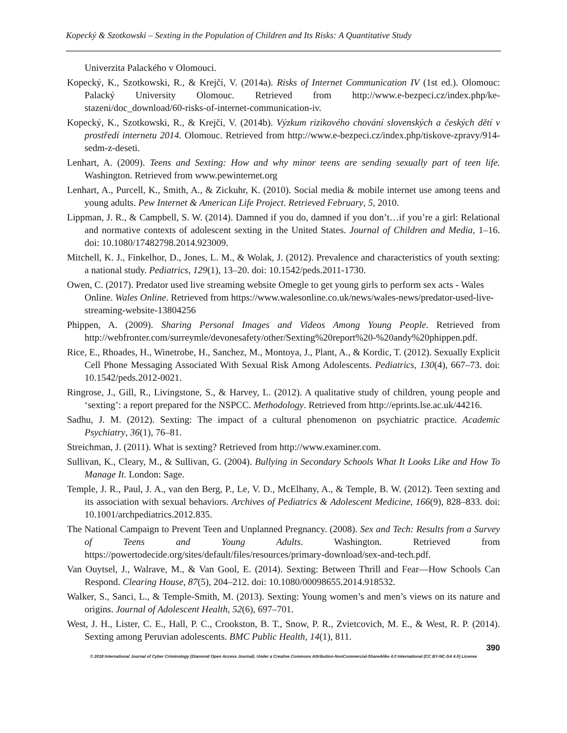Kopecký & Szotkowski – Sexting in the Population of Children and Its Risks: A Quantitative Study
Univerzita Palackého v Olomouci.
Kopecký, K., Szotkowski, R., & Krejčí, V. (2014a). Risks of Internet Communication IV (1st ed.). Olomouc: Palacký University Olomouc. Retrieved from http://www.e-bezpeci.cz/index.php/ke-stazeni/doc_download/60-risks-of-internet-communication-iv.
Kopecký, K., Szotkowski, R., & Krejčí, V. (2014b). Výzkum rizikového chování slovenských a českých dětí v prostředí internetu 2014. Olomouc. Retrieved from http://www.e-bezpeci.cz/index.php/tiskove-zpravy/914-sedm-z-deseti.
Lenhart, A. (2009). Teens and Sexting: How and why minor teens are sending sexually part of teen life. Washington. Retrieved from www.pewinternet.org
Lenhart, A., Purcell, K., Smith, A., & Zickuhr, K. (2010). Social media & mobile internet use among teens and young adults. Pew Internet & American Life Project. Retrieved February, 5, 2010.
Lippman, J. R., & Campbell, S. W. (2014). Damned if you do, damned if you don’t…if you’re a girl: Relational and normative contexts of adolescent sexting in the United States. Journal of Children and Media, 1–16. doi: 10.1080/17482798.2014.923009.
Mitchell, K. J., Finkelhor, D., Jones, L. M., & Wolak, J. (2012). Prevalence and characteristics of youth sexting: a national study. Pediatrics, 129(1), 13–20. doi: 10.1542/peds.2011-1730.
Owen, C. (2017). Predator used live streaming website Omegle to get young girls to perform sex acts - Wales Online. Wales Online. Retrieved from https://www.walesonline.co.uk/news/wales-news/predator-used-live-streaming-website-13804256
Phippen, A. (2009). Sharing Personal Images and Videos Among Young People. Retrieved from http://webfronter.com/surreymle/devonesafety/other/Sexting%20report%20-%20andy%20phippen.pdf.
Rice, E., Rhoades, H., Winetrobe, H., Sanchez, M., Montoya, J., Plant, A., & Kordic, T. (2012). Sexually Explicit Cell Phone Messaging Associated With Sexual Risk Among Adolescents. Pediatrics, 130(4), 667–73. doi: 10.1542/peds.2012-0021.
Ringrose, J., Gill, R., Livingstone, S., & Harvey, L. (2012). A qualitative study of children, young people and ‘sexting’: a report prepared for the NSPCC. Methodology. Retrieved from http://eprints.lse.ac.uk/44216.
Sadhu, J. M. (2012). Sexting: The impact of a cultural phenomenon on psychiatric practice. Academic Psychiatry, 36(1), 76–81.
Streichman, J. (2011). What is sexting? Retrieved from http://www.examiner.com.
Sullivan, K., Cleary, M., & Sullivan, G. (2004). Bullying in Secondary Schools What It Looks Like and How To Manage It. London: Sage.
Temple, J. R., Paul, J. A., van den Berg, P., Le, V. D., McElhany, A., & Temple, B. W. (2012). Teen sexting and its association with sexual behaviors. Archives of Pediatrics & Adolescent Medicine, 166(9), 828–833. doi: 10.1001/archpediatrics.2012.835.
The National Campaign to Prevent Teen and Unplanned Pregnancy. (2008). Sex and Tech: Results from a Survey of Teens and Young Adults. Washington. Retrieved from https://powertodecide.org/sites/default/files/resources/primary-download/sex-and-tech.pdf.
Van Ouytsel, J., Walrave, M., & Van Gool, E. (2014). Sexting: Between Thrill and Fear—How Schools Can Respond. Clearing House, 87(5), 204–212. doi: 10.1080/00098655.2014.918532.
Walker, S., Sanci, L., & Temple-Smith, M. (2013). Sexting: Young women’s and men’s views on its nature and origins. Journal of Adolescent Health, 52(6), 697–701.
West, J. H., Lister, C. E., Hall, P. C., Crookston, B. T., Snow, P. R., Zvietcovich, M. E., & West, R. P. (2014). Sexting among Peruvian adolescents. BMC Public Health, 14(1), 811.
390
© 2018 International Journal of Cyber Criminology (Diamond Open Access Journal). Under a Creative Commons Attribution-NonCommercial-ShareAlike 4.0 International (CC BY-NC-SA 4.0) License